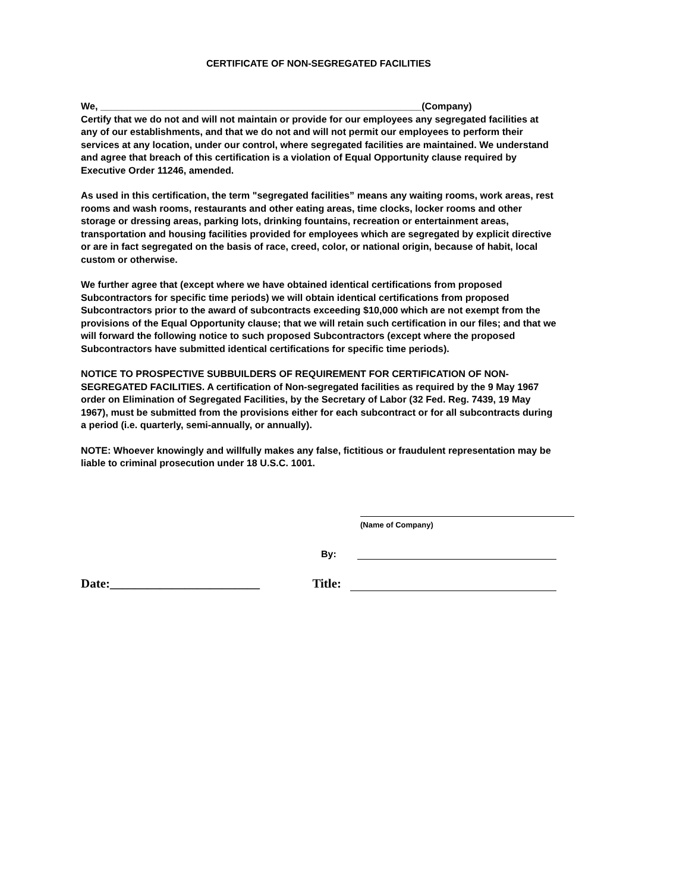CERTIFICATE OF NON-SEGREGATED FACILITIES
We, ____________________________________________________________(Company)
Certify that we do not and will not maintain or provide for our employees any segregated facilities at any of our establishments, and that we do not and will not permit our employees to perform their services at any location, under our control, where segregated facilities are maintained. We understand and agree that breach of this certification is a violation of Equal Opportunity clause required by Executive Order 11246, amended.
As used in this certification, the term "segregated facilities” means any waiting rooms, work areas, rest rooms and wash rooms, restaurants and other eating areas, time clocks, locker rooms and other storage or dressing areas, parking lots, drinking fountains, recreation or entertainment areas, transportation and housing facilities provided for employees which are segregated by explicit directive or are in fact segregated on the basis of race, creed, color, or national origin, because of habit, local custom or otherwise.
We further agree that (except where we have obtained identical certifications from proposed Subcontractors for specific time periods) we will obtain identical certifications from proposed Subcontractors prior to the award of subcontracts exceeding $10,000 which are not exempt from the provisions of the Equal Opportunity clause; that we will retain such certification in our files; and that we will forward the following notice to such proposed Subcontractors (except where the proposed Subcontractors have submitted identical certifications for specific time periods).
NOTICE TO PROSPECTIVE SUBBUILDERS OF REQUIREMENT FOR CERTIFICATION OF NON-SEGREGATED FACILITIES. A certification of Non-segregated facilities as required by the 9 May 1967 order on Elimination of Segregated Facilities, by the Secretary of Labor (32 Fed. Reg. 7439, 19 May 1967), must be submitted from the provisions either for each subcontract or for all subcontracts during a period (i.e. quarterly, semi-annually, or annually).
NOTE: Whoever knowingly and willfully makes any false, fictitious or fraudulent representation may be liable to criminal prosecution under 18 U.S.C. 1001.
(Name of Company)
By:
Date:________________________ Title: